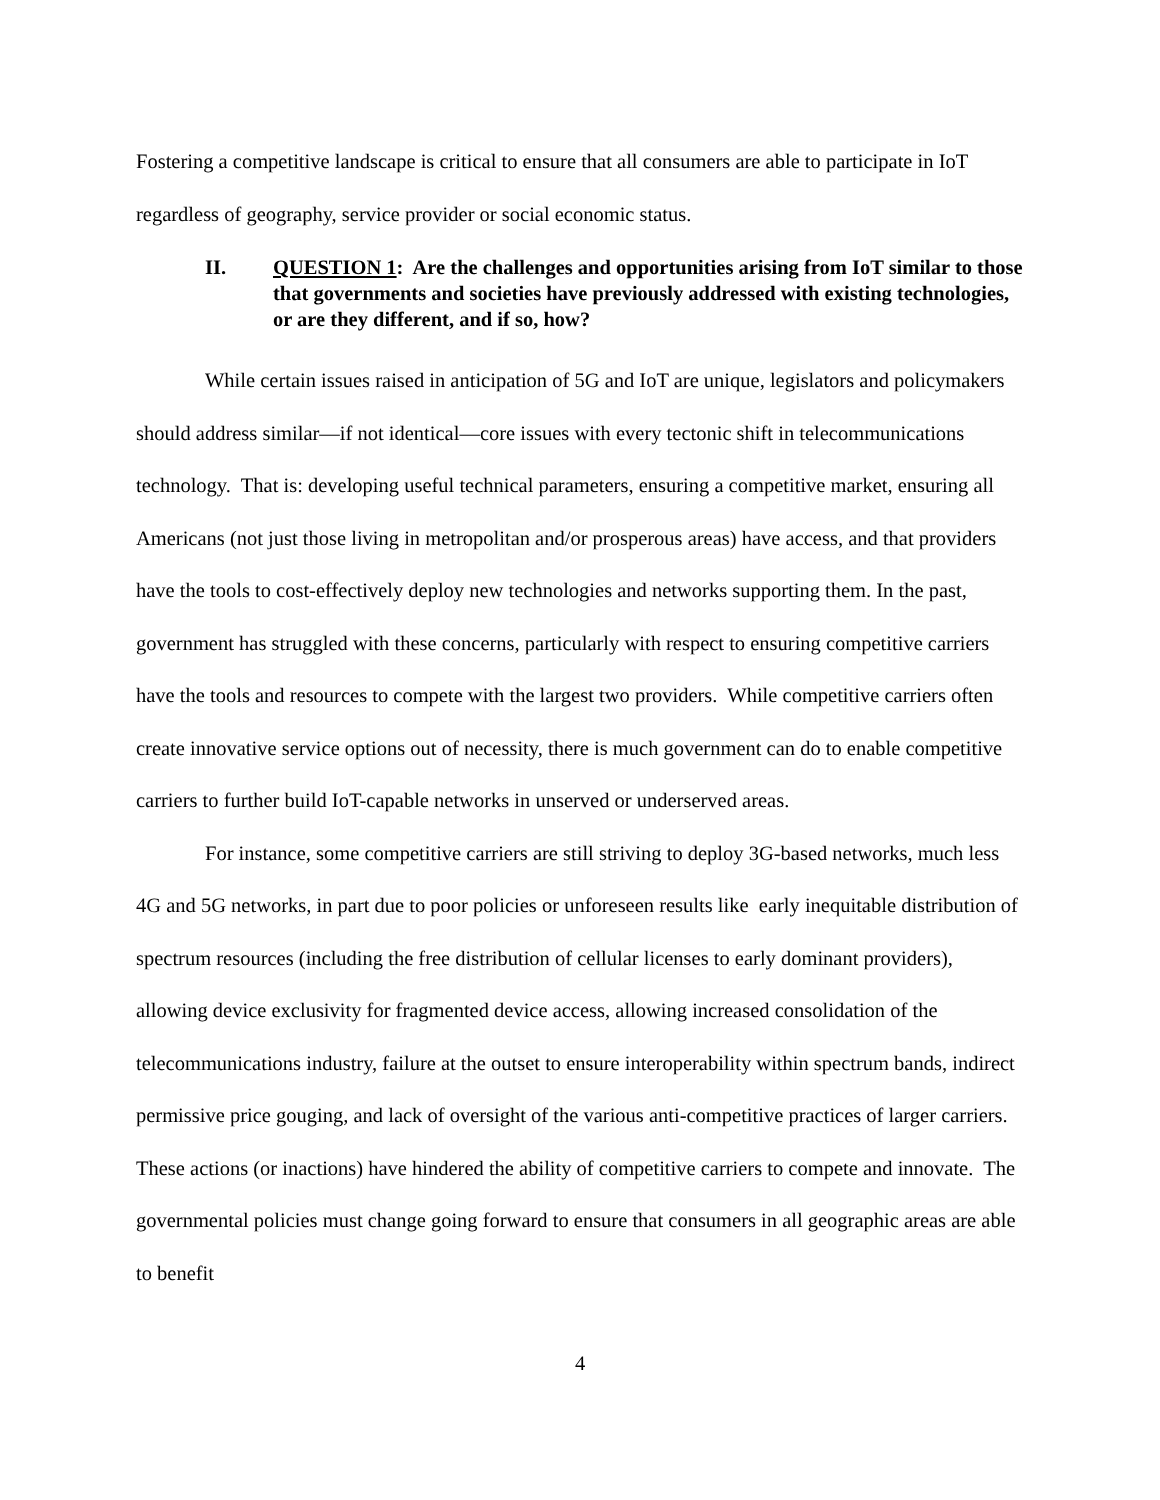Fostering a competitive landscape is critical to ensure that all consumers are able to participate in IoT regardless of geography, service provider or social economic status.
II. QUESTION 1: Are the challenges and opportunities arising from IoT similar to those that governments and societies have previously addressed with existing technologies, or are they different, and if so, how?
While certain issues raised in anticipation of 5G and IoT are unique, legislators and policymakers should address similar—if not identical—core issues with every tectonic shift in telecommunications technology. That is: developing useful technical parameters, ensuring a competitive market, ensuring all Americans (not just those living in metropolitan and/or prosperous areas) have access, and that providers have the tools to cost-effectively deploy new technologies and networks supporting them. In the past, government has struggled with these concerns, particularly with respect to ensuring competitive carriers have the tools and resources to compete with the largest two providers. While competitive carriers often create innovative service options out of necessity, there is much government can do to enable competitive carriers to further build IoT-capable networks in unserved or underserved areas.
For instance, some competitive carriers are still striving to deploy 3G-based networks, much less 4G and 5G networks, in part due to poor policies or unforeseen results like early inequitable distribution of spectrum resources (including the free distribution of cellular licenses to early dominant providers), allowing device exclusivity for fragmented device access, allowing increased consolidation of the telecommunications industry, failure at the outset to ensure interoperability within spectrum bands, indirect permissive price gouging, and lack of oversight of the various anti-competitive practices of larger carriers. These actions (or inactions) have hindered the ability of competitive carriers to compete and innovate. The governmental policies must change going forward to ensure that consumers in all geographic areas are able to benefit
4